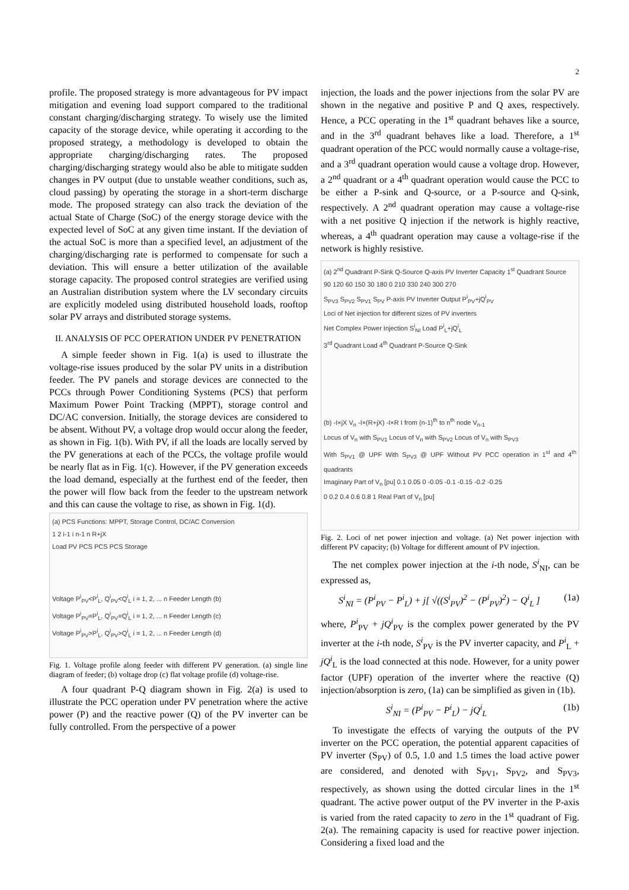2
profile. The proposed strategy is more advantageous for PV impact mitigation and evening load support compared to the traditional constant charging/discharging strategy. To wisely use the limited capacity of the storage device, while operating it according to the proposed strategy, a methodology is developed to obtain the appropriate charging/discharging rates. The proposed charging/discharging strategy would also be able to mitigate sudden changes in PV output (due to unstable weather conditions, such as, cloud passing) by operating the storage in a short-term discharge mode. The proposed strategy can also track the deviation of the actual State of Charge (SoC) of the energy storage device with the expected level of SoC at any given time instant. If the deviation of the actual SoC is more than a specified level, an adjustment of the charging/discharging rate is performed to compensate for such a deviation. This will ensure a better utilization of the available storage capacity. The proposed control strategies are verified using an Australian distribution system where the LV secondary circuits are explicitly modeled using distributed household loads, rooftop solar PV arrays and distributed storage systems.
II. ANALYSIS OF PCC OPERATION UNDER PV PENETRATION
A simple feeder shown in Fig. 1(a) is used to illustrate the voltage-rise issues produced by the solar PV units in a distribution feeder. The PV panels and storage devices are connected to the PCCs through Power Conditioning Systems (PCS) that perform Maximum Power Point Tracking (MPPT), storage control and DC/AC conversion. Initially, the storage devices are considered to be absent. Without PV, a voltage drop would occur along the feeder, as shown in Fig. 1(b). With PV, if all the loads are locally served by the PV generations at each of the PCCs, the voltage profile would be nearly flat as in Fig. 1(c). However, if the PV generation exceeds the load demand, especially at the furthest end of the feeder, then the power will flow back from the feeder to the upstream network and this can cause the voltage to rise, as shown in Fig. 1(d).
(a) PCS Functions: MPPT, Storage Control, DC/AC Conversion
1 2 i-1 i n-1 n R+jX
Load PV PCS PCS PCS Storage
Voltage P<sup>i</sup><sub>PV</sub><P<sup>i</sup><sub>L</sub>, Q<sup>i</sup><sub>PV</sub><Q<sup>i</sup><sub>L</sub> i = 1, 2, ... n Feeder Length (b)
Voltage P<sup>i</sup><sub>PV</sub>=P<sup>i</sup><sub>L</sub>, Q<sup>i</sup><sub>PV</sub>=Q<sup>i</sup><sub>L</sub> i = 1, 2, ... n Feeder Length (c)
Voltage P<sup>i</sup><sub>PV</sub>>P<sup>i</sup><sub>L</sub>, Q<sup>i</sup><sub>PV</sub>>Q<sup>i</sup><sub>L</sub> i = 1, 2, ... n Feeder Length (d)
Fig. 1. Voltage profile along feeder with different PV generation. (a) single line diagram of feeder; (b) voltage drop (c) flat voltage profile (d) voltage-rise.
A four quadrant P-Q diagram shown in Fig. 2(a) is used to illustrate the PCC operation under PV penetration where the active power (P) and the reactive power (Q) of the PV inverter can be fully controlled. From the perspective of a power
injection, the loads and the power injections from the solar PV are shown in the negative and positive P and Q axes, respectively. Hence, a PCC operating in the 1<sup>st</sup> quadrant behaves like a source, and in the 3<sup>rd</sup> quadrant behaves like a load. Therefore, a 1<sup>st</sup> quadrant operation of the PCC would normally cause a voltage-rise, and a 3<sup>rd</sup> quadrant operation would cause a voltage drop. However, a 2<sup>nd</sup> quadrant or a 4<sup>th</sup> quadrant operation would cause the PCC to be either a P-sink and Q-source, or a P-source and Q-sink, respectively. A 2<sup>nd</sup> quadrant operation may cause a voltage-rise with a net positive Q injection if the network is highly reactive, whereas, a 4<sup>th</sup> quadrant operation may cause a voltage-rise if the network is highly resistive.
(a) 2<sup>nd</sup> Quadrant P-Sink Q-Source Q-axis PV Inverter Capacity 1<sup>st</sup> Quadrant Source
90 120 60 150 30 180 0 210 330 240 300 270
S<sub>PV3</sub> S<sub>PV2</sub> S<sub>PV1</sub> S<sub>PV</sub> P-axis PV Inverter Output P<sup>i</sup><sub>PV</sub>+jQ<sup>i</sup><sub>PV</sub>
Loci of Net injection for different sizes of PV inverters
Net Complex Power Injection S<sup>i</sup><sub>NI</sub> Load P<sup>i</sup><sub>L</sub>+jQ<sup>i</sup><sub>L</sub>
3<sup>rd</sup> Quadrant Load 4<sup>th</sup> Quadrant P-Source Q-Sink
(b) -I×jX V<sub>n</sub> -I×(R+jX) -I×R I from (n-1)<sup>th</sup> to n<sup>th</sup> node V<sub>n-1</sub>
Locus of V<sub>n</sub> with S<sub>PV1</sub> Locus of V<sub>n</sub> with S<sub>PV2</sub> Locus of V<sub>n</sub> with S<sub>PV3</sub>
With S<sub>PV1</sub> @ UPF With S<sub>PV3</sub> @ UPF Without PV PCC operation in 1<sup>st</sup> and 4<sup>th</sup> quadrants
Imaginary Part of V<sub>n</sub> [pu] 0.1 0.05 0 -0.05 -0.1 -0.15 -0.2 -0.25
0 0.2 0.4 0.6 0.8 1 Real Part of V<sub>n</sub> [pu]
Fig. 2. Loci of net power injection and voltage. (a) Net power injection with different PV capacity; (b) Voltage for different amount of PV injection.
The net complex power injection at the i-th node, S<sup>i</sup><sub>NI</sub>, can be expressed as,
S<sup>i</sup><sub>NI</sub> = (P<sup>i</sup><sub>PV</sub> − P<sup>i</sup><sub>L</sub>) + j[ √((S<sup>i</sup><sub>PV</sub>)<sup>2</sup> − (P<sup>i</sup><sub>PV</sub>)<sup>2</sup>) − Q<sup>i</sup><sub>L</sub> ] (1a)
where, P<sup>i</sup><sub>PV</sub> + jQ<sup>i</sup><sub>PV</sub> is the complex power generated by the PV inverter at the i-th node, S<sup>i</sup><sub>PV</sub> is the PV inverter capacity, and P<sup>i</sup><sub>L</sub> + jQ<sup>i</sup><sub>L</sub> is the load connected at this node. However, for a unity power factor (UPF) operation of the inverter where the reactive (Q) injection/absorption is zero, (1a) can be simplified as given in (1b).
S<sup>i</sup><sub>NI</sub> = (P<sup>i</sup><sub>PV</sub> − P<sup>i</sup><sub>L</sub>) − jQ<sup>i</sup><sub>L</sub> (1b)
To investigate the effects of varying the outputs of the PV inverter on the PCC operation, the potential apparent capacities of PV inverter (S<sub>PV</sub>) of 0.5, 1.0 and 1.5 times the load active power are considered, and denoted with S<sub>PV1</sub>, S<sub>PV2</sub>, and S<sub>PV3</sub>, respectively, as shown using the dotted circular lines in the 1<sup>st</sup> quadrant. The active power output of the PV inverter in the P-axis is varied from the rated capacity to zero in the 1<sup>st</sup> quadrant of Fig. 2(a). The remaining capacity is used for reactive power injection. Considering a fixed load and the